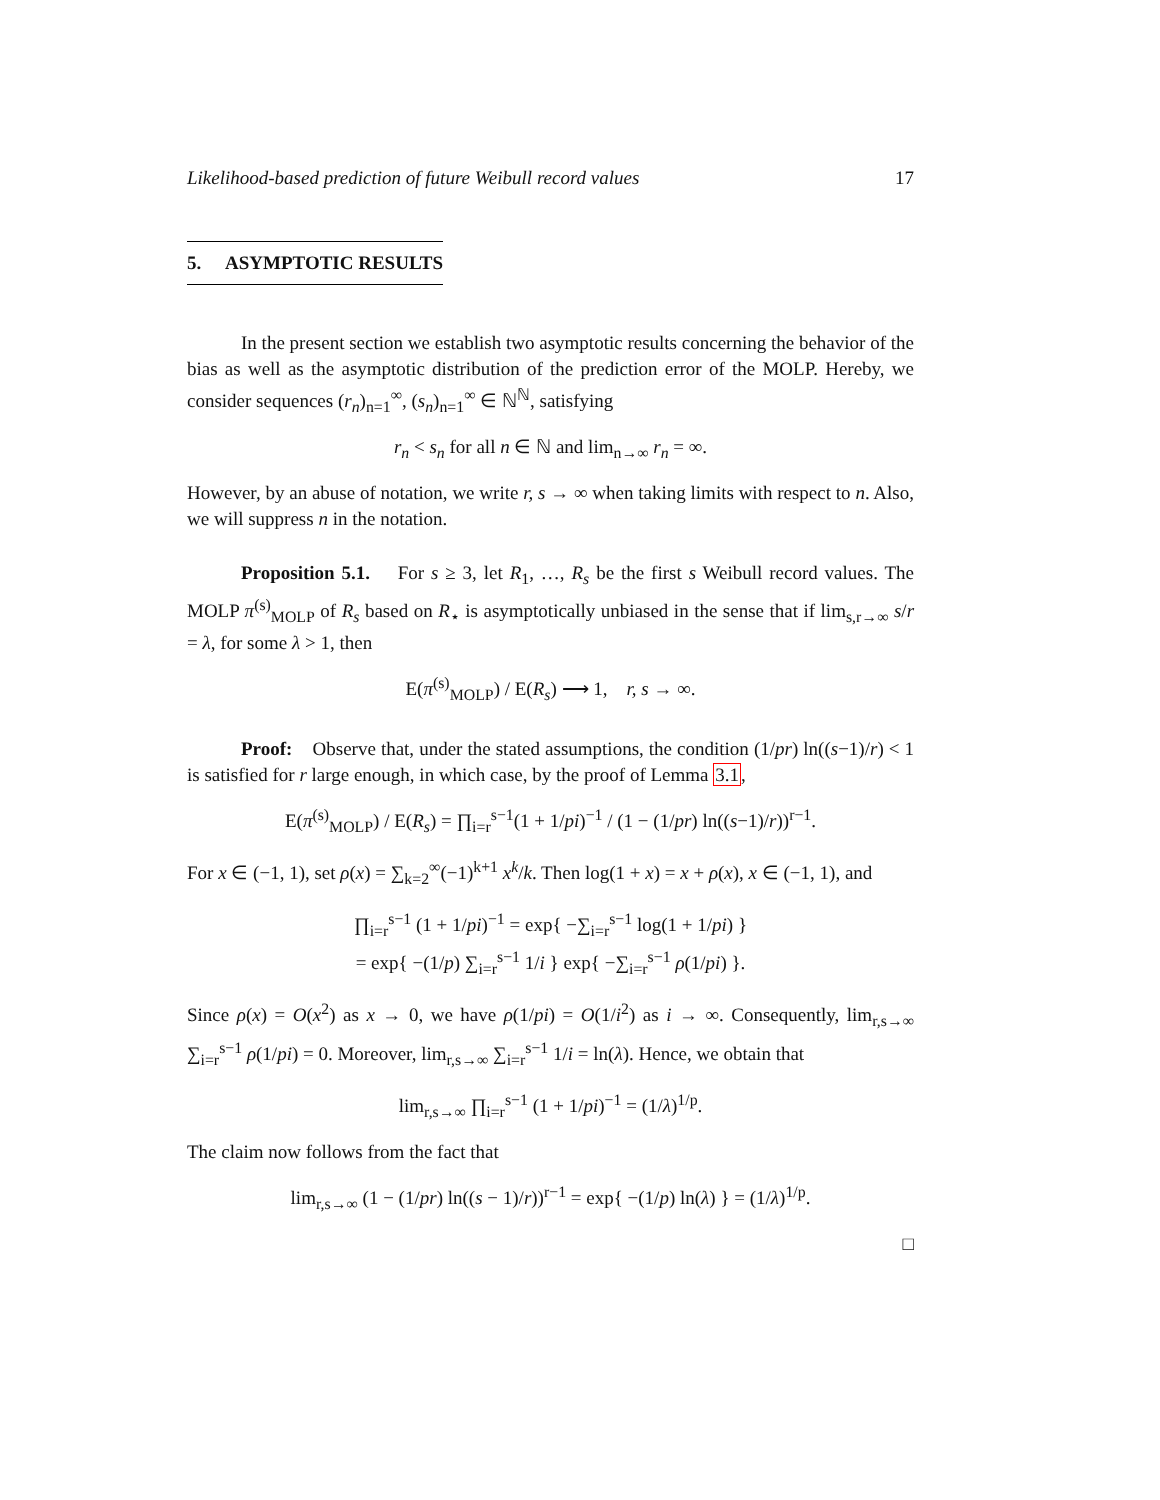Likelihood-based prediction of future Weibull record values 17
5. ASYMPTOTIC RESULTS
In the present section we establish two asymptotic results concerning the behavior of the bias as well as the asymptotic distribution of the prediction error of the MOLP. Hereby, we consider sequences (r<sub>n</sub>)<sub>n=1</sub><sup>∞</sup>, (s<sub>n</sub>)<sub>n=1</sub><sup>∞</sup> ∈ ℕ<sup>ℕ</sup>, satisfying
r<sub>n</sub> < s<sub>n</sub> for all n ∈ ℕ and lim<sub>n→∞</sub> r<sub>n</sub> = ∞.
However, by an abuse of notation, we write r, s → ∞ when taking limits with respect to n. Also, we will suppress n in the notation.
Proposition 5.1. For s ≥ 3, let R<sub>1</sub>, …, R<sub>s</sub> be the first s Weibull record values. The MOLP π<sup>(s)</sup><sub>MOLP</sub> of R<sub>s</sub> based on R<sub>⋆</sub> is asymptotically unbiased in the sense that if lim<sub>s,r→∞</sub> s/r = λ, for some λ > 1, then
E(π<sup>(s)</sup><sub>MOLP</sub>) / E(R<sub>s</sub>) ⟶ 1, r, s → ∞.
Proof: Observe that, under the stated assumptions, the condition (1/pr) ln((s−1)/r) < 1 is satisfied for r large enough, in which case, by the proof of Lemma 3.1,
E(π<sup>(s)</sup><sub>MOLP</sub>) / E(R<sub>s</sub>) = ∏<sub>i=r</sub><sup>s−1</sup>(1 + 1/pi)<sup>−1</sup> / (1 − (1/pr) ln((s−1)/r))<sup>r−1</sup>.
For x ∈ (−1, 1), set ρ(x) = ∑<sub>k=2</sub><sup>∞</sup>(−1)<sup>k+1</sup> x<sup>k</sup>/k. Then log(1 + x) = x + ρ(x), x ∈ (−1, 1), and
∏<sub>i=r</sub><sup>s−1</sup> (1 + 1/pi)<sup>−1</sup> = exp{ −∑<sub>i=r</sub><sup>s−1</sup> log(1 + 1/pi) }
= exp{ −(1/p) ∑<sub>i=r</sub><sup>s−1</sup> 1/i } exp{ −∑<sub>i=r</sub><sup>s−1</sup> ρ(1/pi) }.
Since ρ(x) = O(x<sup>2</sup>) as x → 0, we have ρ(1/pi) = O(1/i<sup>2</sup>) as i → ∞. Consequently, lim<sub>r,s→∞</sub> ∑<sub>i=r</sub><sup>s−1</sup> ρ(1/pi) = 0. Moreover, lim<sub>r,s→∞</sub> ∑<sub>i=r</sub><sup>s−1</sup> 1/i = ln(λ). Hence, we obtain that
lim<sub>r,s→∞</sub> ∏<sub>i=r</sub><sup>s−1</sup> (1 + 1/pi)<sup>−1</sup> = (1/λ)<sup>1/p</sup>.
The claim now follows from the fact that
lim<sub>r,s→∞</sub> (1 − (1/pr) ln((s − 1)/r))<sup>r−1</sup> = exp{ −(1/p) ln(λ) } = (1/λ)<sup>1/p</sup>.
□